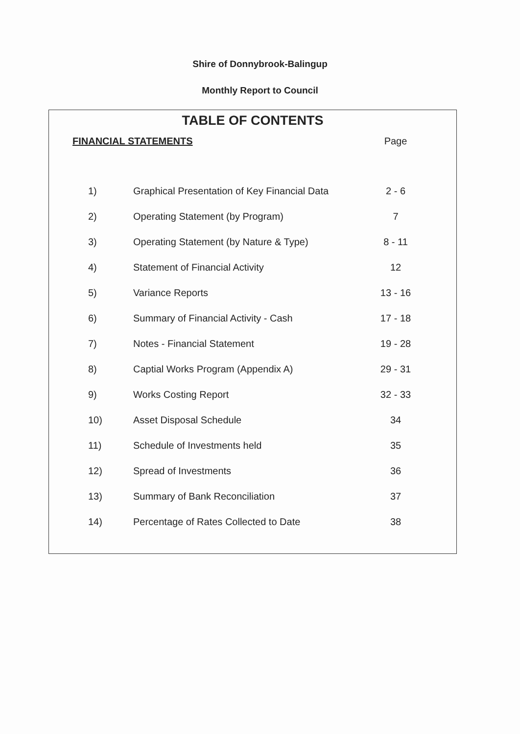Shire of Donnybrook-Balingup
Monthly Report to Council
TABLE OF CONTENTS
| FINANCIAL STATEMENTS | | Page |
| --- | --- | --- |
| 1) | Graphical Presentation of Key Financial Data | 2 - 6 |
| 2) | Operating Statement (by Program) | 7 |
| 3) | Operating Statement (by Nature & Type) | 8 - 11 |
| 4) | Statement of Financial Activity | 12 |
| 5) | Variance Reports | 13 - 16 |
| 6) | Summary of Financial Activity - Cash | 17 - 18 |
| 7) | Notes - Financial Statement | 19 - 28 |
| 8) | Captial Works Program (Appendix A) | 29 - 31 |
| 9) | Works Costing Report | 32 - 33 |
| 10) | Asset Disposal Schedule | 34 |
| 11) | Schedule of Investments held | 35 |
| 12) | Spread of Investments | 36 |
| 13) | Summary of Bank Reconciliation | 37 |
| 14) | Percentage of Rates Collected to Date | 38 |